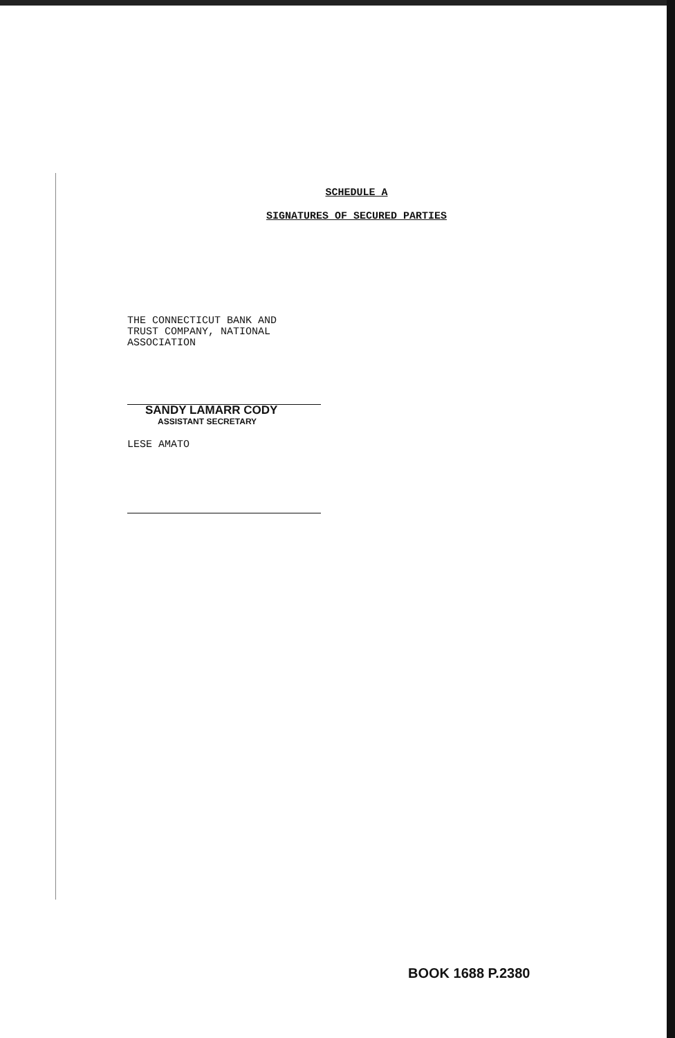SCHEDULE A
SIGNATURES OF SECURED PARTIES
THE CONNECTICUT BANK AND
TRUST COMPANY, NATIONAL
ASSOCIATION
SANDY LAMARR CODY
ASSISTANT SECRETARY
LESE AMATO
BOOK 1688 P.2380